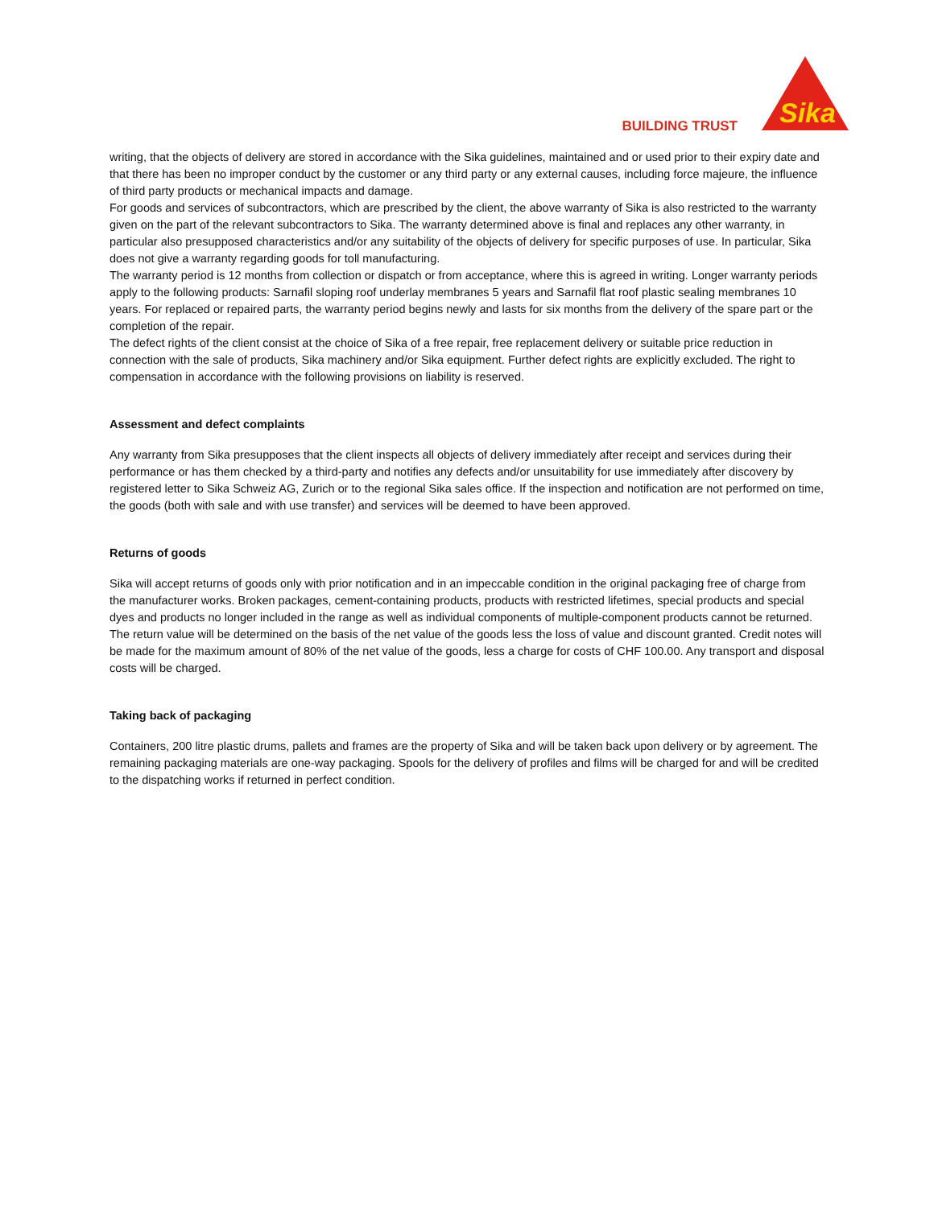BUILDING TRUST
Sika
writing, that the objects of delivery are stored in accordance with the Sika guidelines, maintained and or used prior to their expiry date and that there has been no improper conduct by the customer or any third party or any external causes, including force majeure, the influence of third party products or mechanical impacts and damage.
For goods and services of subcontractors, which are prescribed by the client, the above warranty of Sika is also restricted to the warranty given on the part of the relevant subcontractors to Sika. The warranty determined above is final and replaces any other warranty, in particular also presupposed characteristics and/or any suitability of the objects of delivery for specific purposes of use. In particular, Sika does not give a warranty regarding goods for toll manufacturing.
The warranty period is 12 months from collection or dispatch or from acceptance, where this is agreed in writing. Longer warranty periods apply to the following products: Sarnafil sloping roof underlay membranes 5 years and Sarnafil flat roof plastic sealing membranes 10 years. For replaced or repaired parts, the warranty period begins newly and lasts for six months from the delivery of the spare part or the completion of the repair.
The defect rights of the client consist at the choice of Sika of a free repair, free replacement delivery or suitable price reduction in connection with the sale of products, Sika machinery and/or Sika equipment. Further defect rights are explicitly excluded. The right to compensation in accordance with the following provisions on liability is reserved.
Assessment and defect complaints
Any warranty from Sika presupposes that the client inspects all objects of delivery immediately after receipt and services during their performance or has them checked by a third-party and notifies any defects and/or unsuitability for use immediately after discovery by registered letter to Sika Schweiz AG, Zurich or to the regional Sika sales office. If the inspection and notification are not performed on time, the goods (both with sale and with use transfer) and services will be deemed to have been approved.
Returns of goods
Sika will accept returns of goods only with prior notification and in an impeccable condition in the original packaging free of charge from the manufacturer works. Broken packages, cement-containing products, products with restricted lifetimes, special products and special dyes and products no longer included in the range as well as individual components of multiple-component products cannot be returned. The return value will be determined on the basis of the net value of the goods less the loss of value and discount granted. Credit notes will be made for the maximum amount of 80% of the net value of the goods, less a charge for costs of CHF 100.00. Any transport and disposal costs will be charged.
Taking back of packaging
Containers, 200 litre plastic drums, pallets and frames are the property of Sika and will be taken back upon delivery or by agreement. The remaining packaging materials are one-way packaging. Spools for the delivery of profiles and films will be charged for and will be credited to the dispatching works if returned in perfect condition.